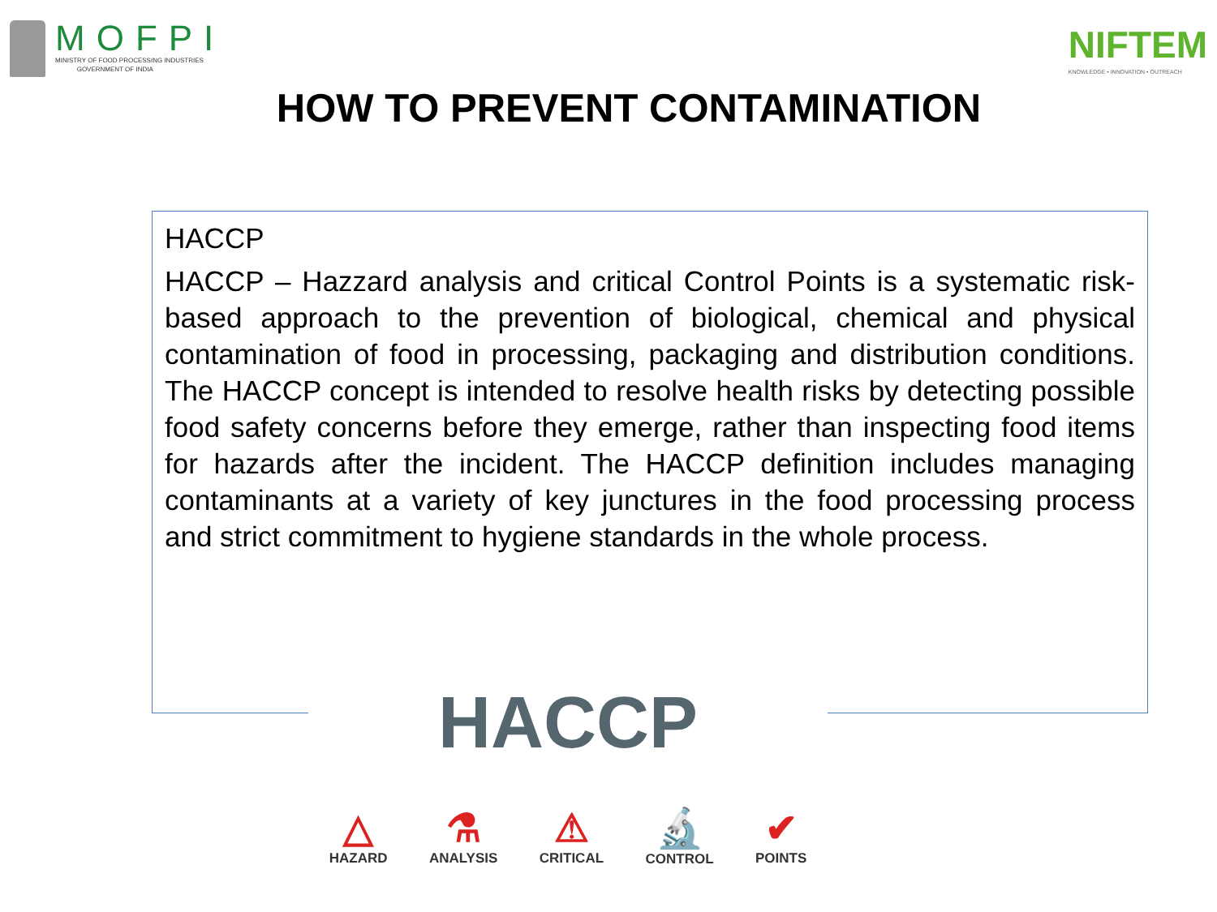MOFPI
MINISTRY OF FOOD PROCESSING INDUSTRIES
GOVERNMENT OF INDIA
NIFTEM
KNOWLEDGE • INNOVATION • OUTREACH
HOW TO PREVENT CONTAMINATION
HACCP
HACCP – Hazzard analysis and critical Control Points is a systematic risk-based approach to the prevention of biological, chemical and physical contamination of food in processing, packaging and distribution conditions. The HACCP concept is intended to resolve health risks by detecting possible food safety concerns before they emerge, rather than inspecting food items for hazards after the incident. The HACCP definition includes managing contaminants at a variety of key junctures in the food processing process and strict commitment to hygiene standards in the whole process.
HACCP
△
HAZARD
⚗
ANALYSIS
⚠
CRITICAL
🔬
CONTROL
✔
POINTS